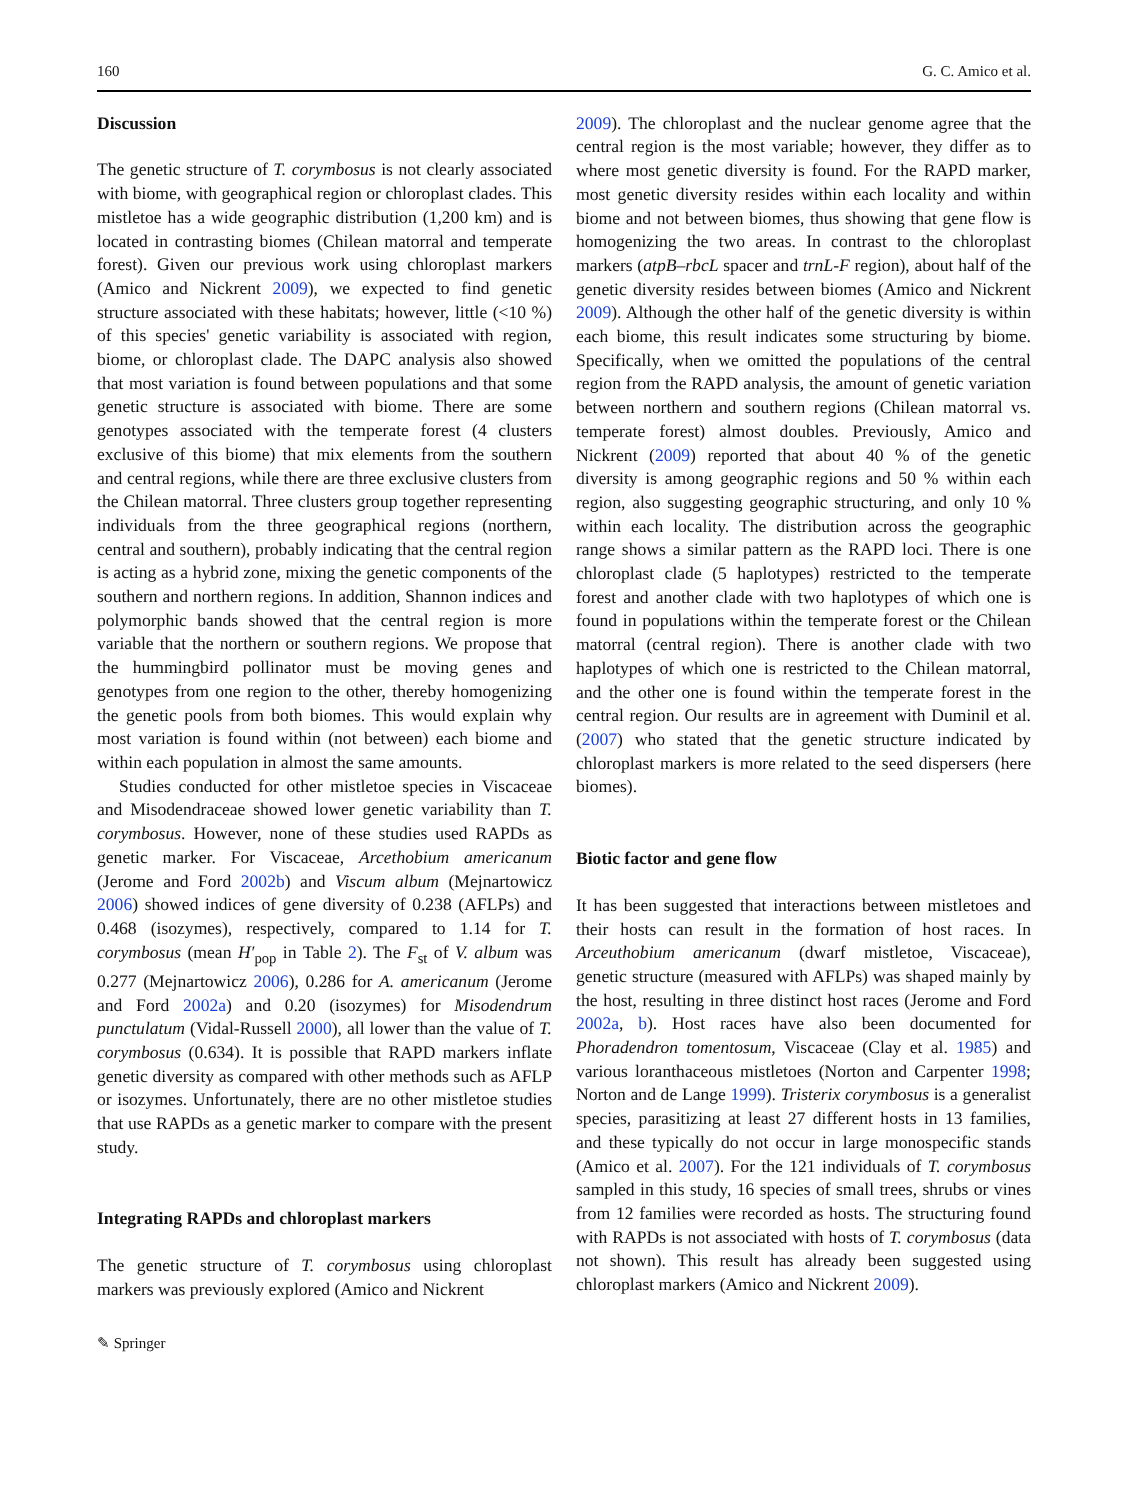160 G. C. Amico et al.
Discussion
The genetic structure of T. corymbosus is not clearly associated with biome, with geographical region or chloroplast clades. This mistletoe has a wide geographic distribution (1,200 km) and is located in contrasting biomes (Chilean matorral and temperate forest). Given our previous work using chloroplast markers (Amico and Nickrent 2009), we expected to find genetic structure associated with these habitats; however, little (<10 %) of this species' genetic variability is associated with region, biome, or chloroplast clade. The DAPC analysis also showed that most variation is found between populations and that some genetic structure is associated with biome. There are some genotypes associated with the temperate forest (4 clusters exclusive of this biome) that mix elements from the southern and central regions, while there are three exclusive clusters from the Chilean matorral. Three clusters group together representing individuals from the three geographical regions (northern, central and southern), probably indicating that the central region is acting as a hybrid zone, mixing the genetic components of the southern and northern regions. In addition, Shannon indices and polymorphic bands showed that the central region is more variable that the northern or southern regions. We propose that the hummingbird pollinator must be moving genes and genotypes from one region to the other, thereby homogenizing the genetic pools from both biomes. This would explain why most variation is found within (not between) each biome and within each population in almost the same amounts.
Studies conducted for other mistletoe species in Viscaceae and Misodendraceae showed lower genetic variability than T. corymbosus. However, none of these studies used RAPDs as genetic marker. For Viscaceae, Arcethobium americanum (Jerome and Ford 2002b) and Viscum album (Mejnartowicz 2006) showed indices of gene diversity of 0.238 (AFLPs) and 0.468 (isozymes), respectively, compared to 1.14 for T. corymbosus (mean H′<sub>pop</sub> in Table 2). The F<sub>st</sub> of V. album was 0.277 (Mejnartowicz 2006), 0.286 for A. americanum (Jerome and Ford 2002a) and 0.20 (isozymes) for Misodendrum punctulatum (Vidal-Russell 2000), all lower than the value of T. corymbosus (0.634). It is possible that RAPD markers inflate genetic diversity as compared with other methods such as AFLP or isozymes. Unfortunately, there are no other mistletoe studies that use RAPDs as a genetic marker to compare with the present study.
Integrating RAPDs and chloroplast markers
The genetic structure of T. corymbosus using chloroplast markers was previously explored (Amico and Nickrent
2009). The chloroplast and the nuclear genome agree that the central region is the most variable; however, they differ as to where most genetic diversity is found. For the RAPD marker, most genetic diversity resides within each locality and within biome and not between biomes, thus showing that gene flow is homogenizing the two areas. In contrast to the chloroplast markers (atpB–rbcL spacer and trnL-F region), about half of the genetic diversity resides between biomes (Amico and Nickrent 2009). Although the other half of the genetic diversity is within each biome, this result indicates some structuring by biome. Specifically, when we omitted the populations of the central region from the RAPD analysis, the amount of genetic variation between northern and southern regions (Chilean matorral vs. temperate forest) almost doubles. Previously, Amico and Nickrent (2009) reported that about 40 % of the genetic diversity is among geographic regions and 50 % within each region, also suggesting geographic structuring, and only 10 % within each locality. The distribution across the geographic range shows a similar pattern as the RAPD loci. There is one chloroplast clade (5 haplotypes) restricted to the temperate forest and another clade with two haplotypes of which one is found in populations within the temperate forest or the Chilean matorral (central region). There is another clade with two haplotypes of which one is restricted to the Chilean matorral, and the other one is found within the temperate forest in the central region. Our results are in agreement with Duminil et al. (2007) who stated that the genetic structure indicated by chloroplast markers is more related to the seed dispersers (here biomes).
Biotic factor and gene flow
It has been suggested that interactions between mistletoes and their hosts can result in the formation of host races. In Arceuthobium americanum (dwarf mistletoe, Viscaceae), genetic structure (measured with AFLPs) was shaped mainly by the host, resulting in three distinct host races (Jerome and Ford 2002a, b). Host races have also been documented for Phoradendron tomentosum, Viscaceae (Clay et al. 1985) and various loranthaceous mistletoes (Norton and Carpenter 1998; Norton and de Lange 1999). Tristerix corymbosus is a generalist species, parasitizing at least 27 different hosts in 13 families, and these typically do not occur in large monospecific stands (Amico et al. 2007). For the 121 individuals of T. corymbosus sampled in this study, 16 species of small trees, shrubs or vines from 12 families were recorded as hosts. The structuring found with RAPDs is not associated with hosts of T. corymbosus (data not shown). This result has already been suggested using chloroplast markers (Amico and Nickrent 2009).
✎ Springer